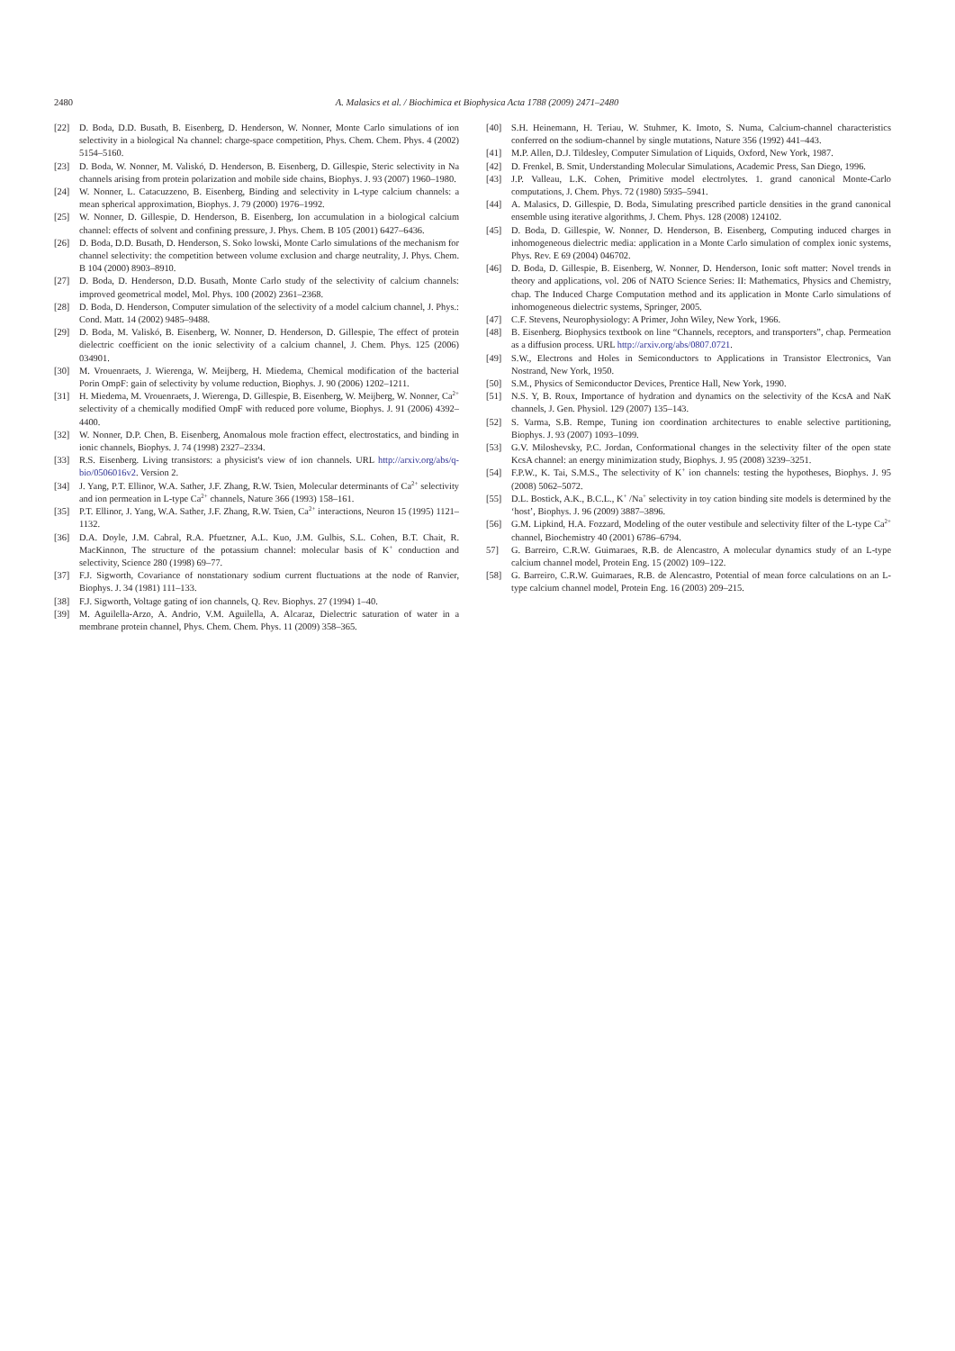2480 A. Malasics et al. / Biochimica et Biophysica Acta 1788 (2009) 2471–2480
[22] D. Boda, D.D. Busath, B. Eisenberg, D. Henderson, W. Nonner, Monte Carlo simulations of ion selectivity in a biological Na channel: charge-space competition, Phys. Chem. Chem. Phys. 4 (2002) 5154–5160.
[23] D. Boda, W. Nonner, M. Valiskó, D. Henderson, B. Eisenberg, D. Gillespie, Steric selectivity in Na channels arising from protein polarization and mobile side chains, Biophys. J. 93 (2007) 1960–1980.
[24] W. Nonner, L. Catacuzzeno, B. Eisenberg, Binding and selectivity in L-type calcium channels: a mean spherical approximation, Biophys. J. 79 (2000) 1976–1992.
[25] W. Nonner, D. Gillespie, D. Henderson, B. Eisenberg, Ion accumulation in a biological calcium channel: effects of solvent and confining pressure, J. Phys. Chem. B 105 (2001) 6427–6436.
[26] D. Boda, D.D. Busath, D. Henderson, S. Soko lowski, Monte Carlo simulations of the mechanism for channel selectivity: the competition between volume exclusion and charge neutrality, J. Phys. Chem. B 104 (2000) 8903–8910.
[27] D. Boda, D. Henderson, D.D. Busath, Monte Carlo study of the selectivity of calcium channels: improved geometrical model, Mol. Phys. 100 (2002) 2361–2368.
[28] D. Boda, D. Henderson, Computer simulation of the selectivity of a model calcium channel, J. Phys.: Cond. Matt. 14 (2002) 9485–9488.
[29] D. Boda, M. Valiskó, B. Eisenberg, W. Nonner, D. Henderson, D. Gillespie, The effect of protein dielectric coefficient on the ionic selectivity of a calcium channel, J. Chem. Phys. 125 (2006) 034901.
[30] M. Vrouenraets, J. Wierenga, W. Meijberg, H. Miedema, Chemical modification of the bacterial Porin OmpF: gain of selectivity by volume reduction, Biophys. J. 90 (2006) 1202–1211.
[31] H. Miedema, M. Vrouenraets, J. Wierenga, D. Gillespie, B. Eisenberg, W. Meijberg, W. Nonner, Ca<sup>2+</sup> selectivity of a chemically modified OmpF with reduced pore volume, Biophys. J. 91 (2006) 4392–4400.
[32] W. Nonner, D.P. Chen, B. Eisenberg, Anomalous mole fraction effect, electrostatics, and binding in ionic channels, Biophys. J. 74 (1998) 2327–2334.
[33] R.S. Eisenberg. Living transistors: a physicist's view of ion channels. URL http://arxiv.org/abs/q-bio/0506016v2. Version 2.
[34] J. Yang, P.T. Ellinor, W.A. Sather, J.F. Zhang, R.W. Tsien, Molecular determinants of Ca<sup>2+</sup> selectivity and ion permeation in L-type Ca<sup>2+</sup> channels, Nature 366 (1993) 158–161.
[35] P.T. Ellinor, J. Yang, W.A. Sather, J.F. Zhang, R.W. Tsien, Ca<sup>2+</sup> interactions, Neuron 15 (1995) 1121–1132.
[36] D.A. Doyle, J.M. Cabral, R.A. Pfuetzner, A.L. Kuo, J.M. Gulbis, S.L. Cohen, B.T. Chait, R. MacKinnon, The structure of the potassium channel: molecular basis of K<sup>+</sup> conduction and selectivity, Science 280 (1998) 69–77.
[37] F.J. Sigworth, Covariance of nonstationary sodium current fluctuations at the node of Ranvier, Biophys. J. 34 (1981) 111–133.
[38] F.J. Sigworth, Voltage gating of ion channels, Q. Rev. Biophys. 27 (1994) 1–40.
[39] M. Aguilella-Arzo, A. Andrio, V.M. Aguilella, A. Alcaraz, Dielectric saturation of water in a membrane protein channel, Phys. Chem. Chem. Phys. 11 (2009) 358–365.
[40] S.H. Heinemann, H. Teriau, W. Stuhmer, K. Imoto, S. Numa, Calcium-channel characteristics conferred on the sodium-channel by single mutations, Nature 356 (1992) 441–443.
[41] M.P. Allen, D.J. Tildesley, Computer Simulation of Liquids, Oxford, New York, 1987.
[42] D. Frenkel, B. Smit, Understanding Molecular Simulations, Academic Press, San Diego, 1996.
[43] J.P. Valleau, L.K. Cohen, Primitive model electrolytes. 1. grand canonical Monte-Carlo computations, J. Chem. Phys. 72 (1980) 5935–5941.
[44] A. Malasics, D. Gillespie, D. Boda, Simulating prescribed particle densities in the grand canonical ensemble using iterative algorithms, J. Chem. Phys. 128 (2008) 124102.
[45] D. Boda, D. Gillespie, W. Nonner, D. Henderson, B. Eisenberg, Computing induced charges in inhomogeneous dielectric media: application in a Monte Carlo simulation of complex ionic systems, Phys. Rev. E 69 (2004) 046702.
[46] D. Boda, D. Gillespie, B. Eisenberg, W. Nonner, D. Henderson, Ionic soft matter: Novel trends in theory and applications, vol. 206 of NATO Science Series: II: Mathematics, Physics and Chemistry, chap. The Induced Charge Computation method and its application in Monte Carlo simulations of inhomogeneous dielectric systems, Springer, 2005.
[47] C.F. Stevens, Neurophysiology: A Primer, John Wiley, New York, 1966.
[48] B. Eisenberg. Biophysics textbook on line “Channels, receptors, and transporters”, chap. Permeation as a diffusion process. URL http://arxiv.org/abs/0807.0721.
[49] S.W., Electrons and Holes in Semiconductors to Applications in Transistor Electronics, Van Nostrand, New York, 1950.
[50] S.M., Physics of Semiconductor Devices, Prentice Hall, New York, 1990.
[51] N.S. Y, B. Roux, Importance of hydration and dynamics on the selectivity of the KcsA and NaK channels, J. Gen. Physiol. 129 (2007) 135–143.
[52] S. Varma, S.B. Rempe, Tuning ion coordination architectures to enable selective partitioning, Biophys. J. 93 (2007) 1093–1099.
[53] G.V. Miloshevsky, P.C. Jordan, Conformational changes in the selectivity filter of the open state KcsA channel: an energy minimization study, Biophys. J. 95 (2008) 3239–3251.
[54] F.P.W., K. Tai, S.M.S., The selectivity of K<sup>+</sup> ion channels: testing the hypotheses, Biophys. J. 95 (2008) 5062–5072.
[55] D.L. Bostick, A.K., B.C.L., K<sup>+</sup> /Na<sup>+</sup> selectivity in toy cation binding site models is determined by the ‘host’, Biophys. J. 96 (2009) 3887–3896.
[56] G.M. Lipkind, H.A. Fozzard, Modeling of the outer vestibule and selectivity filter of the L-type Ca<sup>2+</sup> channel, Biochemistry 40 (2001) 6786–6794.
57] G. Barreiro, C.R.W. Guimaraes, R.B. de Alencastro, A molecular dynamics study of an L-type calcium channel model, Protein Eng. 15 (2002) 109–122.
[58] G. Barreiro, C.R.W. Guimaraes, R.B. de Alencastro, Potential of mean force calculations on an L-type calcium channel model, Protein Eng. 16 (2003) 209–215.